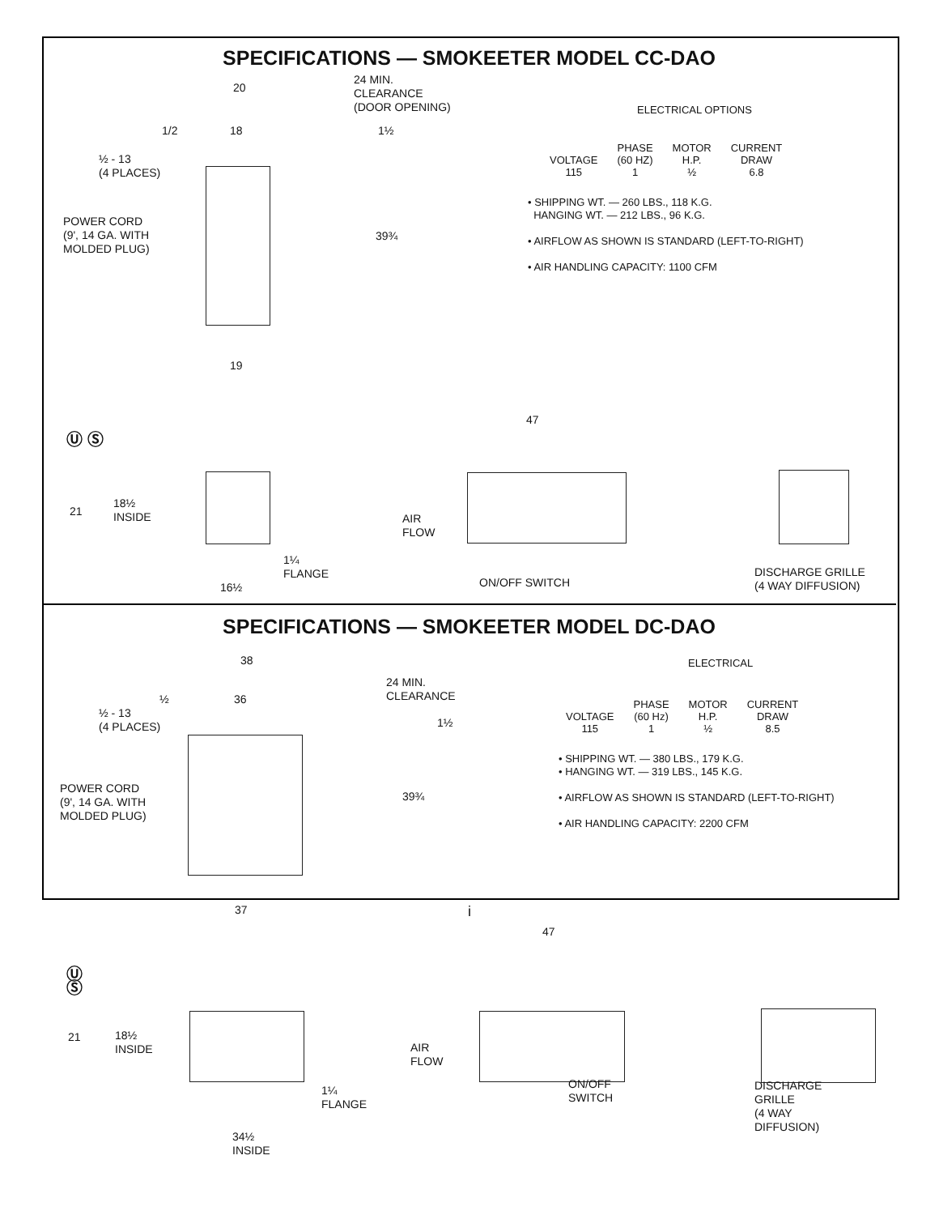SPECIFICATIONS — SMOKEETER MODEL CC-DAO
20
24 MIN.
CLEARANCE
(DOOR OPENING)
1/2 18 1½
½ - 13
(4 PLACES)
POWER CORD
(9', 14 GA. WITH
MOLDED PLUG)
39¾
19
ELECTRICAL OPTIONS
| | PHASE | MOTOR | CURRENT |
| --- | --- | --- | --- |
| VOLTAGE | (60 HZ) | H.P. | DRAW |
| 115 | 1 | ½ | 6.8 |
• SHIPPING WT. — 260 LBS., 118 K.G.
HANGING WT. — 212 LBS., 96 K.G.
• AIRFLOW AS SHOWN IS STANDARD (LEFT-TO-RIGHT)
• AIR HANDLING CAPACITY: 1100 CFM
Ⓤ Ⓢ
47
21
18½
INSIDE
AIR
FLOW
1¼
FLANGE
16½ ON/OFF SWITCH
DISCHARGE GRILLE
(4 WAY DIFFUSION)
SPECIFICATIONS — SMOKEETER MODEL DC-DAO
38
24 MIN.
CLEARANCE
½ 36
1½
½ - 13
(4 PLACES)
POWER CORD
(9', 14 GA. WITH
MOLDED PLUG)
39¾
37
ELECTRICAL
| | PHASE | MOTOR | CURRENT |
| --- | --- | --- | --- |
| VOLTAGE | (60 Hz) | H.P. | DRAW |
| 115 | 1 | ½ | 8.5 |
• SHIPPING WT. — 380 LBS., 179 K.G.
• HANGING WT. — 319 LBS., 145 K.G.
• AIRFLOW AS SHOWN IS STANDARD (LEFT-TO-RIGHT)
• AIR HANDLING CAPACITY: 2200 CFM
Ⓤ Ⓢ
47
21
18½
INSIDE
AIR
FLOW
ON/OFF SWITCH
1¼
FLANGE
DISCHARGE GRILLE
(4 WAY DIFFUSION)
34½
INSIDE
i